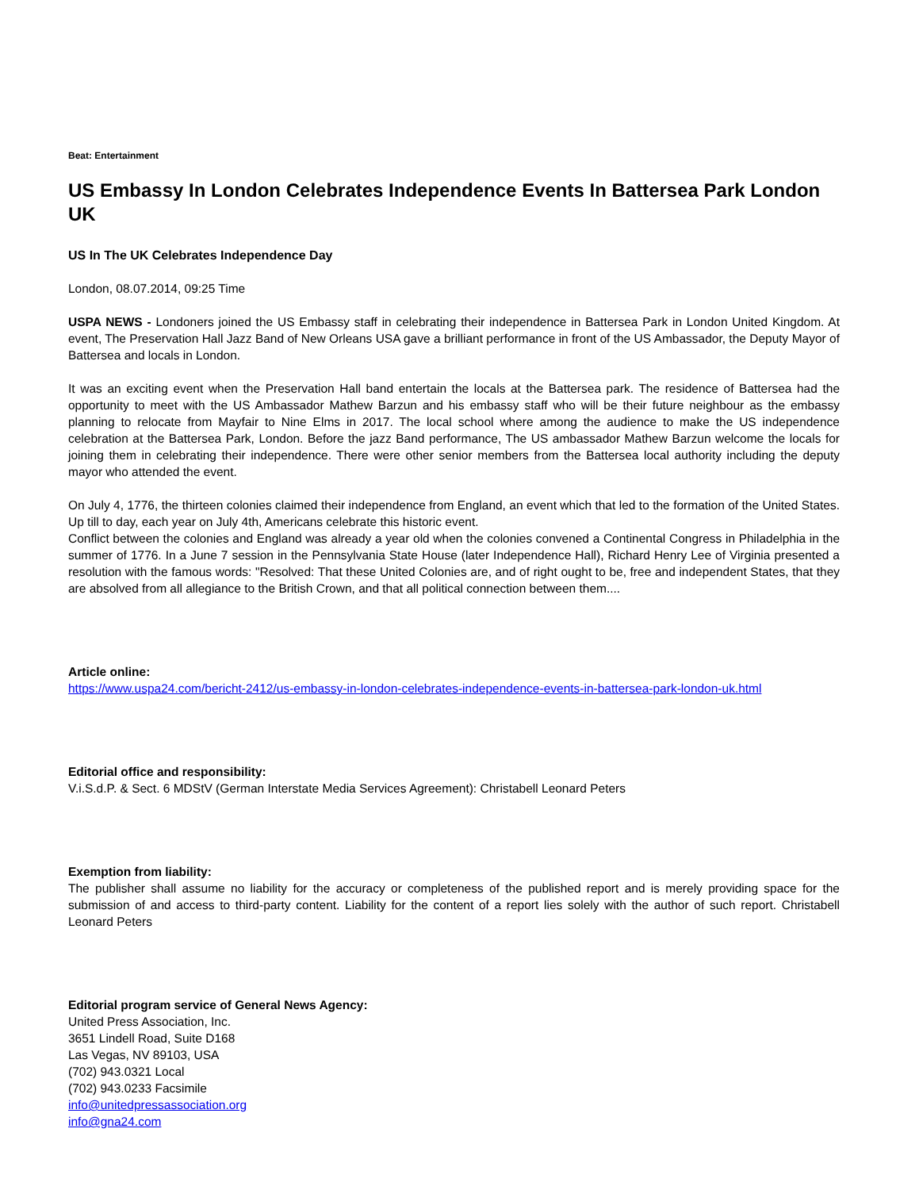Beat: Entertainment
US Embassy In London Celebrates Independence Events In Battersea Park London UK
US In The UK Celebrates Independence Day
London, 08.07.2014, 09:25 Time
USPA NEWS - Londoners joined the US Embassy staff in celebrating their independence in Battersea Park in London United Kingdom. At event, The Preservation Hall Jazz Band of New Orleans USA gave a brilliant performance in front of the US Ambassador, the Deputy Mayor of Battersea and locals in London.
It was an exciting event when the Preservation Hall band entertain the locals at the Battersea park. The residence of Battersea had the opportunity to meet with the US Ambassador Mathew Barzun and his embassy staff who will be their future neighbour as the embassy planning to relocate from Mayfair to Nine Elms in 2017. The local school where among the audience to make the US independence celebration at the Battersea Park, London. Before the jazz Band performance, The US ambassador Mathew Barzun welcome the locals for joining them in celebrating their independence. There were other senior members from the Battersea local authority including the deputy mayor who attended the event.
On July 4, 1776, the thirteen colonies claimed their independence from England, an event which that led to the formation of the United States. Up till to day, each year on July 4th, Americans celebrate this historic event.
Conflict between the colonies and England was already a year old when the colonies convened a Continental Congress in Philadelphia in the summer of 1776. In a June 7 session in the Pennsylvania State House (later Independence Hall), Richard Henry Lee of Virginia presented a resolution with the famous words: "Resolved: That these United Colonies are, and of right ought to be, free and independent States, that they are absolved from all allegiance to the British Crown, and that all political connection between them....
Article online:
https://www.uspa24.com/bericht-2412/us-embassy-in-london-celebrates-independence-events-in-battersea-park-london-uk.html
Editorial office and responsibility:
V.i.S.d.P. & Sect. 6 MDStV (German Interstate Media Services Agreement): Christabell Leonard Peters
Exemption from liability:
The publisher shall assume no liability for the accuracy or completeness of the published report and is merely providing space for the submission of and access to third-party content. Liability for the content of a report lies solely with the author of such report. Christabell Leonard Peters
Editorial program service of General News Agency:
United Press Association, Inc.
3651 Lindell Road, Suite D168
Las Vegas, NV 89103, USA
(702) 943.0321 Local
(702) 943.0233 Facsimile
info@unitedpressassociation.org
info@gna24.com